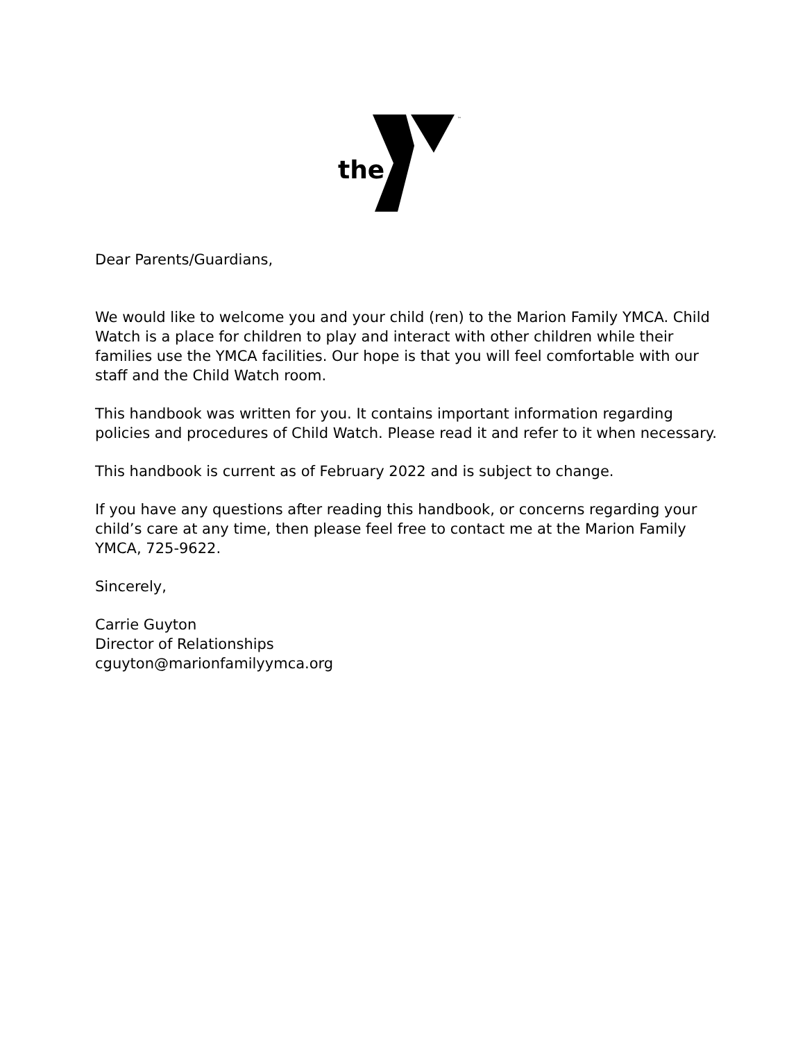the
™
Dear Parents/Guardians,
We would like to welcome you and your child (ren) to the Marion Family YMCA. Child Watch is a place for children to play and interact with other children while their families use the YMCA facilities. Our hope is that you will feel comfortable with our staff and the Child Watch room.
This handbook was written for you. It contains important information regarding policies and procedures of Child Watch. Please read it and refer to it when necessary.
This handbook is current as of February 2022 and is subject to change.
If you have any questions after reading this handbook, or concerns regarding your child’s care at any time, then please feel free to contact me at the Marion Family YMCA, 725-9622.
Sincerely,
Carrie Guyton
Director of Relationships
cguyton@marionfamilyymca.org